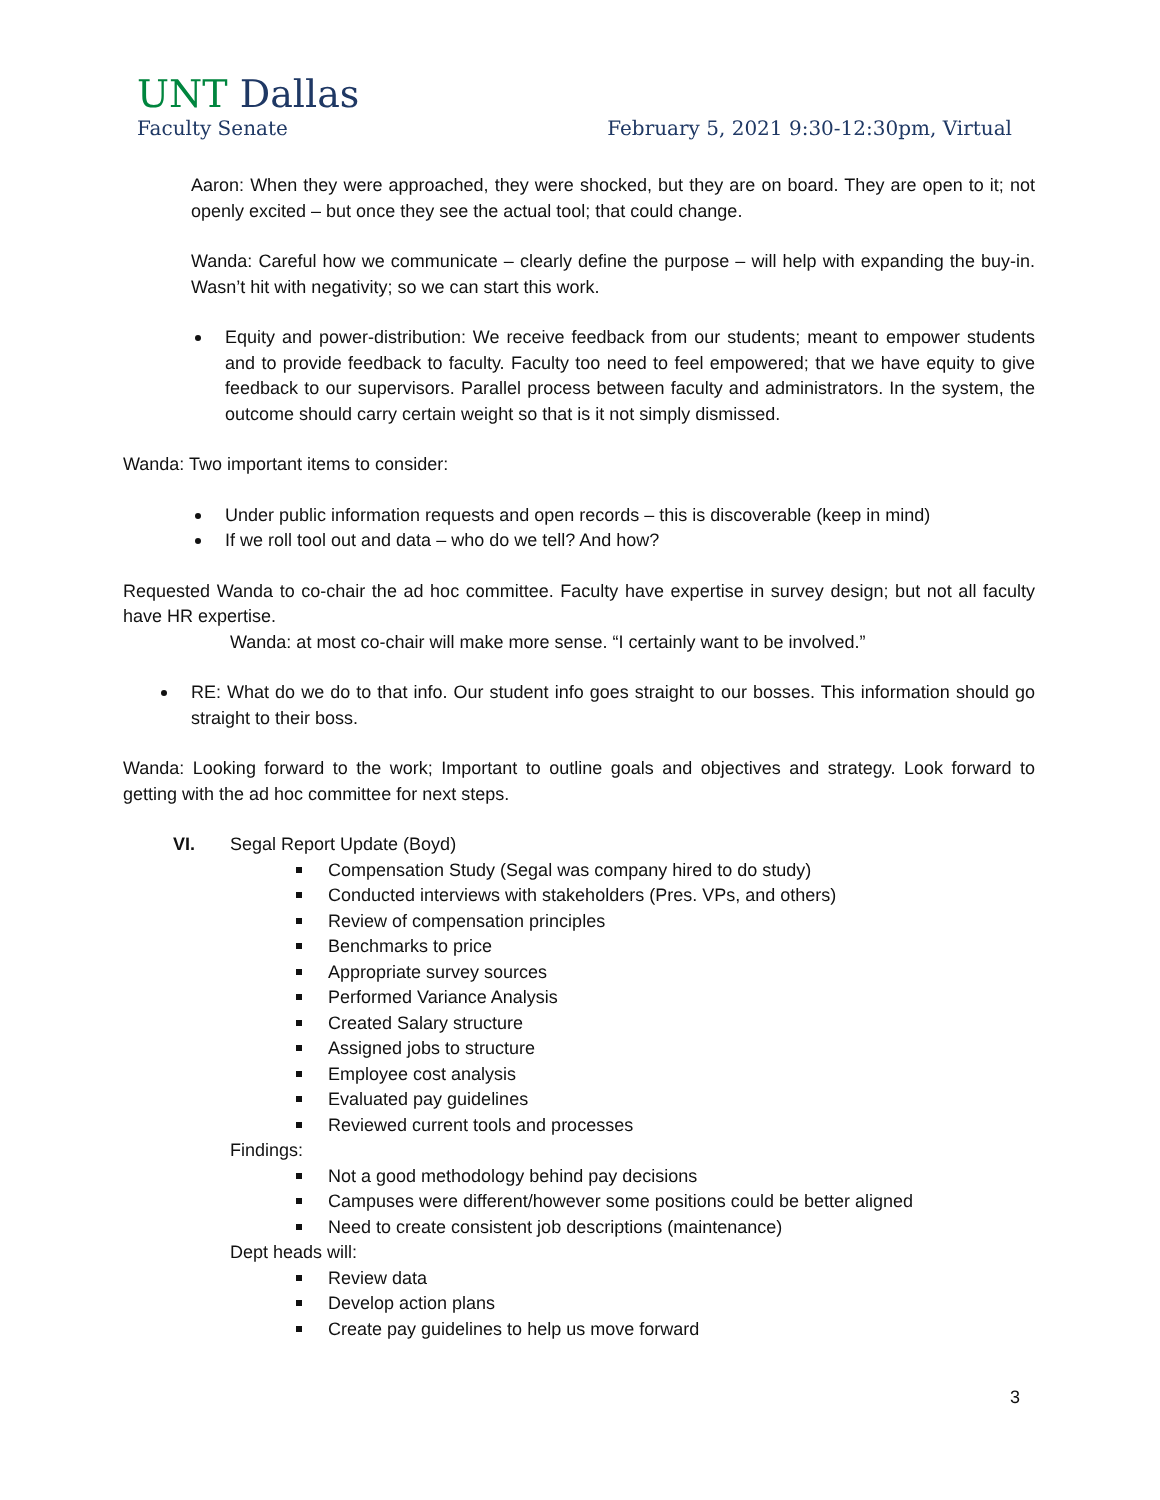UNT Dallas
Faculty Senate February 5, 2021 9:30-12:30pm, Virtual
Aaron: When they were approached, they were shocked, but they are on board. They are open to it; not openly excited – but once they see the actual tool; that could change.
Wanda: Careful how we communicate – clearly define the purpose – will help with expanding the buy-in. Wasn’t hit with negativity; so we can start this work.
Equity and power-distribution: We receive feedback from our students; meant to empower students and to provide feedback to faculty. Faculty too need to feel empowered; that we have equity to give feedback to our supervisors. Parallel process between faculty and administrators. In the system, the outcome should carry certain weight so that is it not simply dismissed.
Wanda: Two important items to consider:
Under public information requests and open records – this is discoverable (keep in mind)
If we roll tool out and data – who do we tell? And how?
Requested Wanda to co-chair the ad hoc committee. Faculty have expertise in survey design; but not all faculty have HR expertise.
Wanda: at most co-chair will make more sense. “I certainly want to be involved.”
RE: What do we do to that info. Our student info goes straight to our bosses. This information should go straight to their boss.
Wanda: Looking forward to the work; Important to outline goals and objectives and strategy. Look forward to getting with the ad hoc committee for next steps.
VI. Segal Report Update (Boyd)
Compensation Study (Segal was company hired to do study)
Conducted interviews with stakeholders (Pres. VPs, and others)
Review of compensation principles
Benchmarks to price
Appropriate survey sources
Performed Variance Analysis
Created Salary structure
Assigned jobs to structure
Employee cost analysis
Evaluated pay guidelines
Reviewed current tools and processes
Findings:
Not a good methodology behind pay decisions
Campuses were different/however some positions could be better aligned
Need to create consistent job descriptions (maintenance)
Dept heads will:
Review data
Develop action plans
Create pay guidelines to help us move forward
3